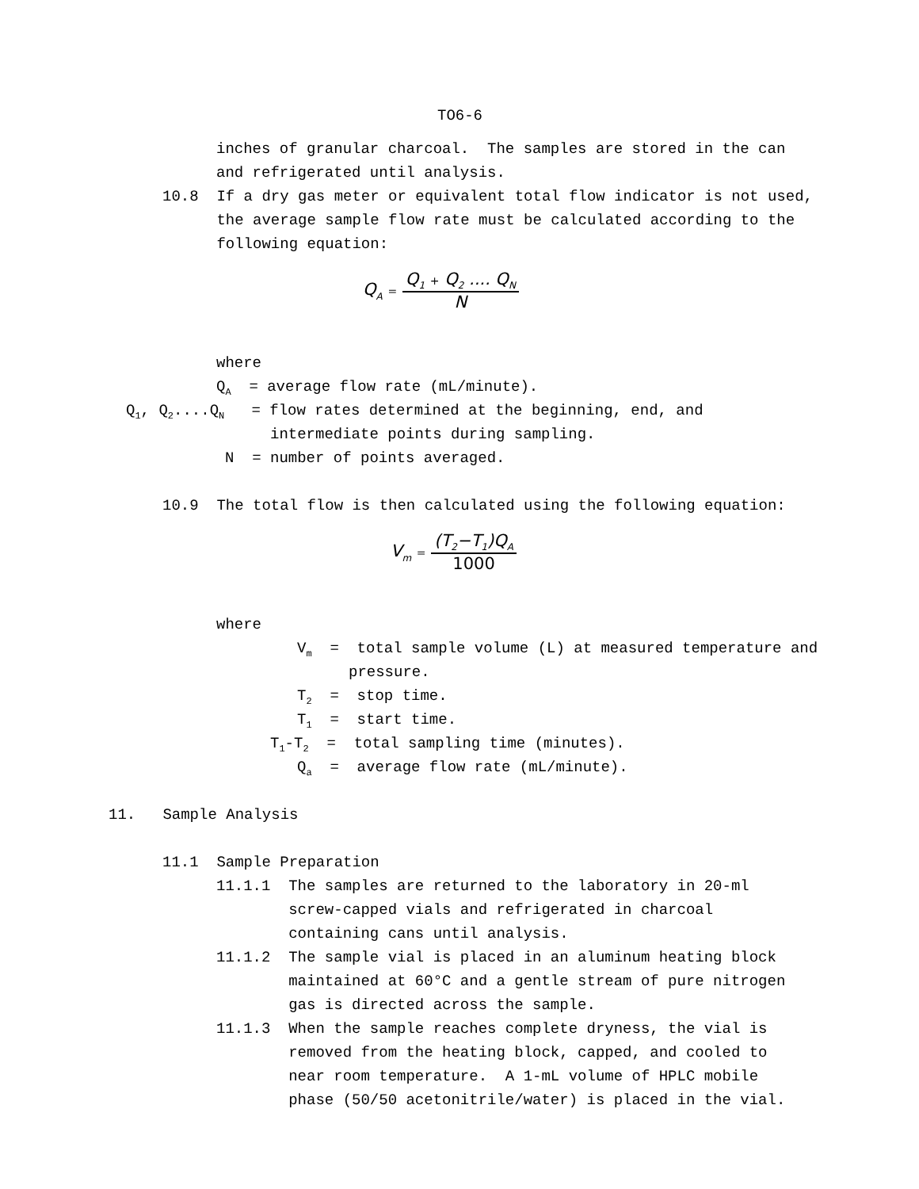TO6-6
inches of granular charcoal. The samples are stored in the can and refrigerated until analysis.
10.8 If a dry gas meter or equivalent total flow indicator is not used, the average sample flow rate must be calculated according to the following equation:
Q<sub>A</sub> =
Q<sub>1</sub> + Q<sub>2</sub> .... Q<sub>N</sub>
N
where
Q<sub>A</sub> = average flow rate (mL/minute).
Q<sub>1</sub>, Q<sub>2</sub>....Q<sub>N</sub> = flow rates determined at the beginning, end, and
intermediate points during sampling.
N = number of points averaged.
10.9 The total flow is then calculated using the following equation:
V<sub>m</sub> =
(T<sub>2</sub>−T<sub>1</sub>)Q<sub>A</sub>
1000
where
V<sub>m</sub> = total sample volume (L) at measured temperature and
pressure.
T<sub>2</sub> = stop time.
T<sub>1</sub> = start time.
T<sub>1</sub>-T<sub>2</sub> = total sampling time (minutes).
Q<sub>a</sub> = average flow rate (mL/minute).
11. Sample Analysis
11.1 Sample Preparation
11.1.1 The samples are returned to the laboratory in 20-ml screw-capped vials and refrigerated in charcoal containing cans until analysis. 11.1.2 The sample vial is placed in an aluminum heating block maintained at 60°C and a gentle stream of pure nitrogen gas is directed across the sample. 11.1.3 When the sample reaches complete dryness, the vial is removed from the heating block, capped, and cooled to near room temperature. A 1-mL volume of HPLC mobile phase (50/50 acetonitrile/water) is placed in the vial.